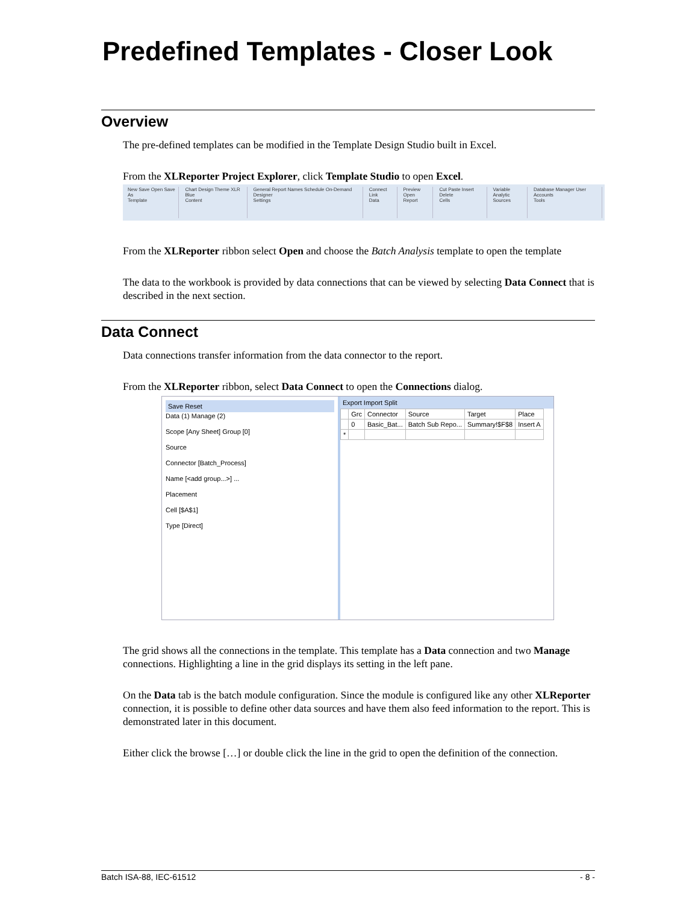Predefined Templates - Closer Look
Overview
The pre-defined templates can be modified in the Template Design Studio built in Excel.
From the XLReporter Project Explorer, click Template Studio to open Excel.
New Save Open Save As
Template
Chart Design Theme XLR Blue
Content
General Report Names Schedule On-Demand Designer
Settings
Connect Link
Data
Preview Open
Report
Cut Paste Insert Delete
Cells
Variable Analytic
Sources
Database Manager User Accounts
Tools
From the XLReporter ribbon select Open and choose the Batch Analysis template to open the template
The data to the workbook is provided by data connections that can be viewed by selecting Data Connect that is described in the next section.
Data Connect
Data connections transfer information from the data connector to the report.
From the XLReporter ribbon, select Data Connect to open the Connections dialog.
Save Reset
Data (1) Manage (2)
Scope [Any Sheet] Group [0]
Source
Connector [Batch_Process]
Name [<add group...>] ...
Placement
Cell [$A$1]
Type [Direct]
Export Import Split
| | Grc | Connector | Source | Target | Place |
| --- | --- | --- | --- | --- | --- |
| | 0 | Basic_Bat... | Batch Sub Repo... | Summary!$F$8 | Insert A |
| * | | | | | |
The grid shows all the connections in the template. This template has a Data connection and two Manage connections. Highlighting a line in the grid displays its setting in the left pane.
On the Data tab is the batch module configuration. Since the module is configured like any other XLReporter connection, it is possible to define other data sources and have them also feed information to the report. This is demonstrated later in this document.
Either click the browse […] or double click the line in the grid to open the definition of the connection.
Batch ISA-88, IEC-61512 - 8 -